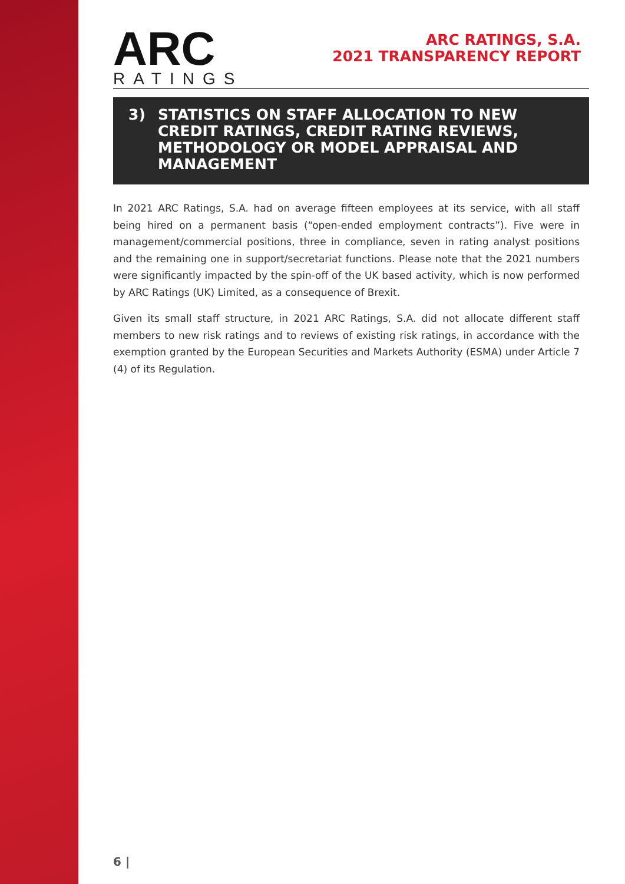ARC
RATINGS
ARC RATINGS, S.A.
2021 TRANSPARENCY REPORT
3) STATISTICS ON STAFF ALLOCATION TO NEW CREDIT RATINGS, CREDIT RATING REVIEWS, METHODOLOGY OR MODEL APPRAISAL AND MANAGEMENT
In 2021 ARC Ratings, S.A. had on average fifteen employees at its service, with all staff being hired on a permanent basis (“open-ended employment contracts”). Five were in management/commercial positions, three in compliance, seven in rating analyst positions and the remaining one in support/secretariat functions. Please note that the 2021 numbers were significantly impacted by the spin-off of the UK based activity, which is now performed by ARC Ratings (UK) Limited, as a consequence of Brexit.
Given its small staff structure, in 2021 ARC Ratings, S.A. did not allocate different staff members to new risk ratings and to reviews of existing risk ratings, in accordance with the exemption granted by the European Securities and Markets Authority (ESMA) under Article 7 (4) of its Regulation.
6 |